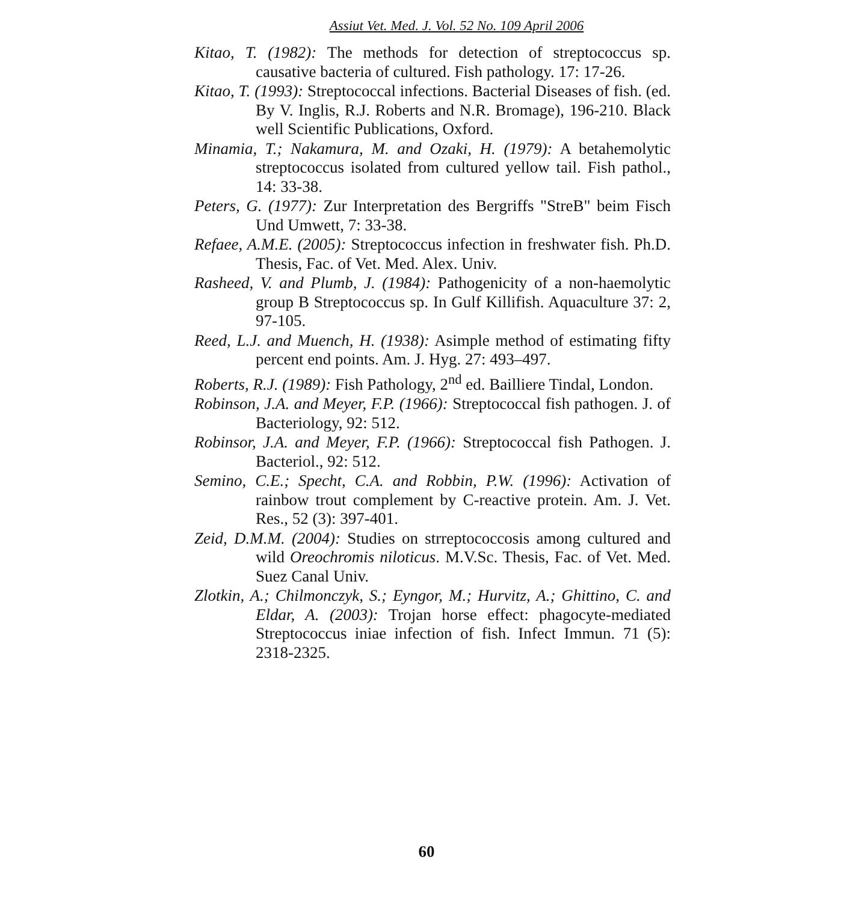Assiut Vet. Med. J. Vol. 52 No. 109 April 2006
Kitao, T. (1982): The methods for detection of streptococcus sp. causative bacteria of cultured. Fish pathology. 17: 17-26.
Kitao, T. (1993): Streptococcal infections. Bacterial Diseases of fish. (ed. By V. Inglis, R.J. Roberts and N.R. Bromage), 196-210. Black well Scientific Publications, Oxford.
Minamia, T.; Nakamura, M. and Ozaki, H. (1979): A betahemolytic streptococcus isolated from cultured yellow tail. Fish pathol., 14: 33-38.
Peters, G. (1977): Zur Interpretation des Bergriffs "StreB" beim Fisch Und Umwett, 7: 33-38.
Refaee, A.M.E. (2005): Streptococcus infection in freshwater fish. Ph.D. Thesis, Fac. of Vet. Med. Alex. Univ.
Rasheed, V. and Plumb, J. (1984): Pathogenicity of a non-haemolytic group B Streptococcus sp. In Gulf Killifish. Aquaculture 37: 2, 97-105.
Reed, L.J. and Muench, H. (1938): Asimple method of estimating fifty percent end points. Am. J. Hyg. 27: 493–497.
Roberts, R.J. (1989): Fish Pathology, 2<sup>nd</sup> ed. Bailliere Tindal, London.
Robinson, J.A. and Meyer, F.P. (1966): Streptococcal fish pathogen. J. of Bacteriology, 92: 512.
Robinsor, J.A. and Meyer, F.P. (1966): Streptococcal fish Pathogen. J. Bacteriol., 92: 512.
Semino, C.E.; Specht, C.A. and Robbin, P.W. (1996): Activation of rainbow trout complement by C-reactive protein. Am. J. Vet. Res., 52 (3): 397-401.
Zeid, D.M.M. (2004): Studies on strreptococcosis among cultured and wild Oreochromis niloticus. M.V.Sc. Thesis, Fac. of Vet. Med. Suez Canal Univ.
Zlotkin, A.; Chilmonczyk, S.; Eyngor, M.; Hurvitz, A.; Ghittino, C. and Eldar, A. (2003): Trojan horse effect: phagocyte-mediated Streptococcus iniae infection of fish. Infect Immun. 71 (5): 2318-2325.
60